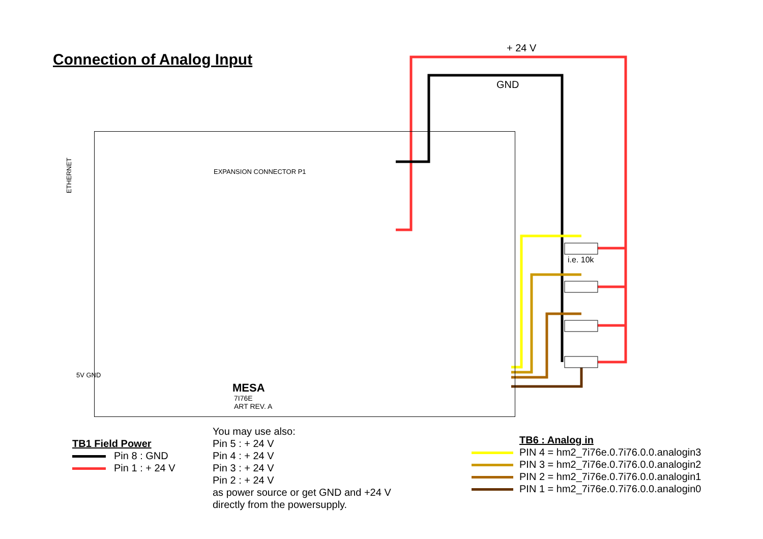Connection of Analog Input
+ 24 V
GND
i.e. 10k
ETHERNET
EXPANSION CONNECTOR P1
MESA
7I76E
ART REV. A
5V GND
TB1 Field Power
Pin 8 : GND
Pin 1 : + 24 V
You may use also:
Pin 5 : + 24 V
Pin 4 : + 24 V
Pin 3 : + 24 V
Pin 2 : + 24 V
as power source or get GND and +24 V
directly from the powersupply.
TB6 : Analog in
PIN 4 = hm2_7i76e.0.7i76.0.0.analogin3
PIN 3 = hm2_7i76e.0.7i76.0.0.analogin2
PIN 2 = hm2_7i76e.0.7i76.0.0.analogin1
PIN 1 = hm2_7i76e.0.7i76.0.0.analogin0